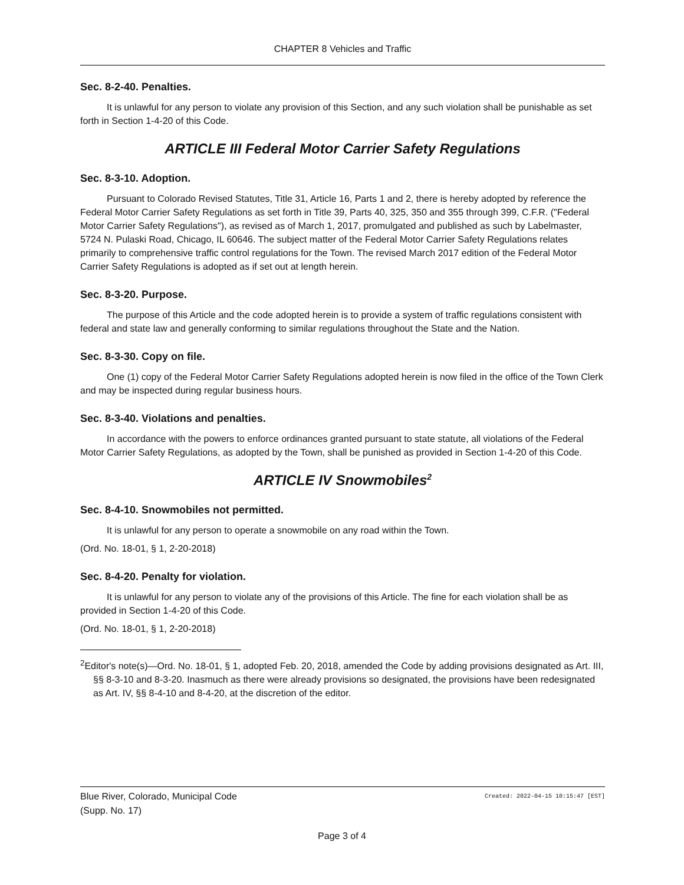CHAPTER 8 Vehicles and Traffic
Sec. 8-2-40. Penalties.
It is unlawful for any person to violate any provision of this Section, and any such violation shall be punishable as set forth in Section 1-4-20 of this Code.
ARTICLE III Federal Motor Carrier Safety Regulations
Sec. 8-3-10. Adoption.
Pursuant to Colorado Revised Statutes, Title 31, Article 16, Parts 1 and 2, there is hereby adopted by reference the Federal Motor Carrier Safety Regulations as set forth in Title 39, Parts 40, 325, 350 and 355 through 399, C.F.R. ("Federal Motor Carrier Safety Regulations"), as revised as of March 1, 2017, promulgated and published as such by Labelmaster, 5724 N. Pulaski Road, Chicago, IL 60646. The subject matter of the Federal Motor Carrier Safety Regulations relates primarily to comprehensive traffic control regulations for the Town. The revised March 2017 edition of the Federal Motor Carrier Safety Regulations is adopted as if set out at length herein.
Sec. 8-3-20. Purpose.
The purpose of this Article and the code adopted herein is to provide a system of traffic regulations consistent with federal and state law and generally conforming to similar regulations throughout the State and the Nation.
Sec. 8-3-30. Copy on file.
One (1) copy of the Federal Motor Carrier Safety Regulations adopted herein is now filed in the office of the Town Clerk and may be inspected during regular business hours.
Sec. 8-3-40. Violations and penalties.
In accordance with the powers to enforce ordinances granted pursuant to state statute, all violations of the Federal Motor Carrier Safety Regulations, as adopted by the Town, shall be punished as provided in Section 1-4-20 of this Code.
ARTICLE IV Snowmobiles<sup>2</sup>
Sec. 8-4-10. Snowmobiles not permitted.
It is unlawful for any person to operate a snowmobile on any road within the Town.
(Ord. No. 18-01, § 1, 2-20-2018)
Sec. 8-4-20. Penalty for violation.
It is unlawful for any person to violate any of the provisions of this Article. The fine for each violation shall be as provided in Section 1-4-20 of this Code.
(Ord. No. 18-01, § 1, 2-20-2018)
<sup>2</sup> Editor's note(s)—Ord. No. 18-01, § 1, adopted Feb. 20, 2018, amended the Code by adding provisions designated as Art. III, §§ 8-3-10 and 8-3-20. Inasmuch as there were already provisions so designated, the provisions have been redesignated as Art. IV, §§ 8-4-10 and 8-4-20, at the discretion of the editor.
Created: 2022-04-15 10:15:47 [EST] Blue River, Colorado, Municipal Code
(Supp. No. 17)
Page 3 of 4